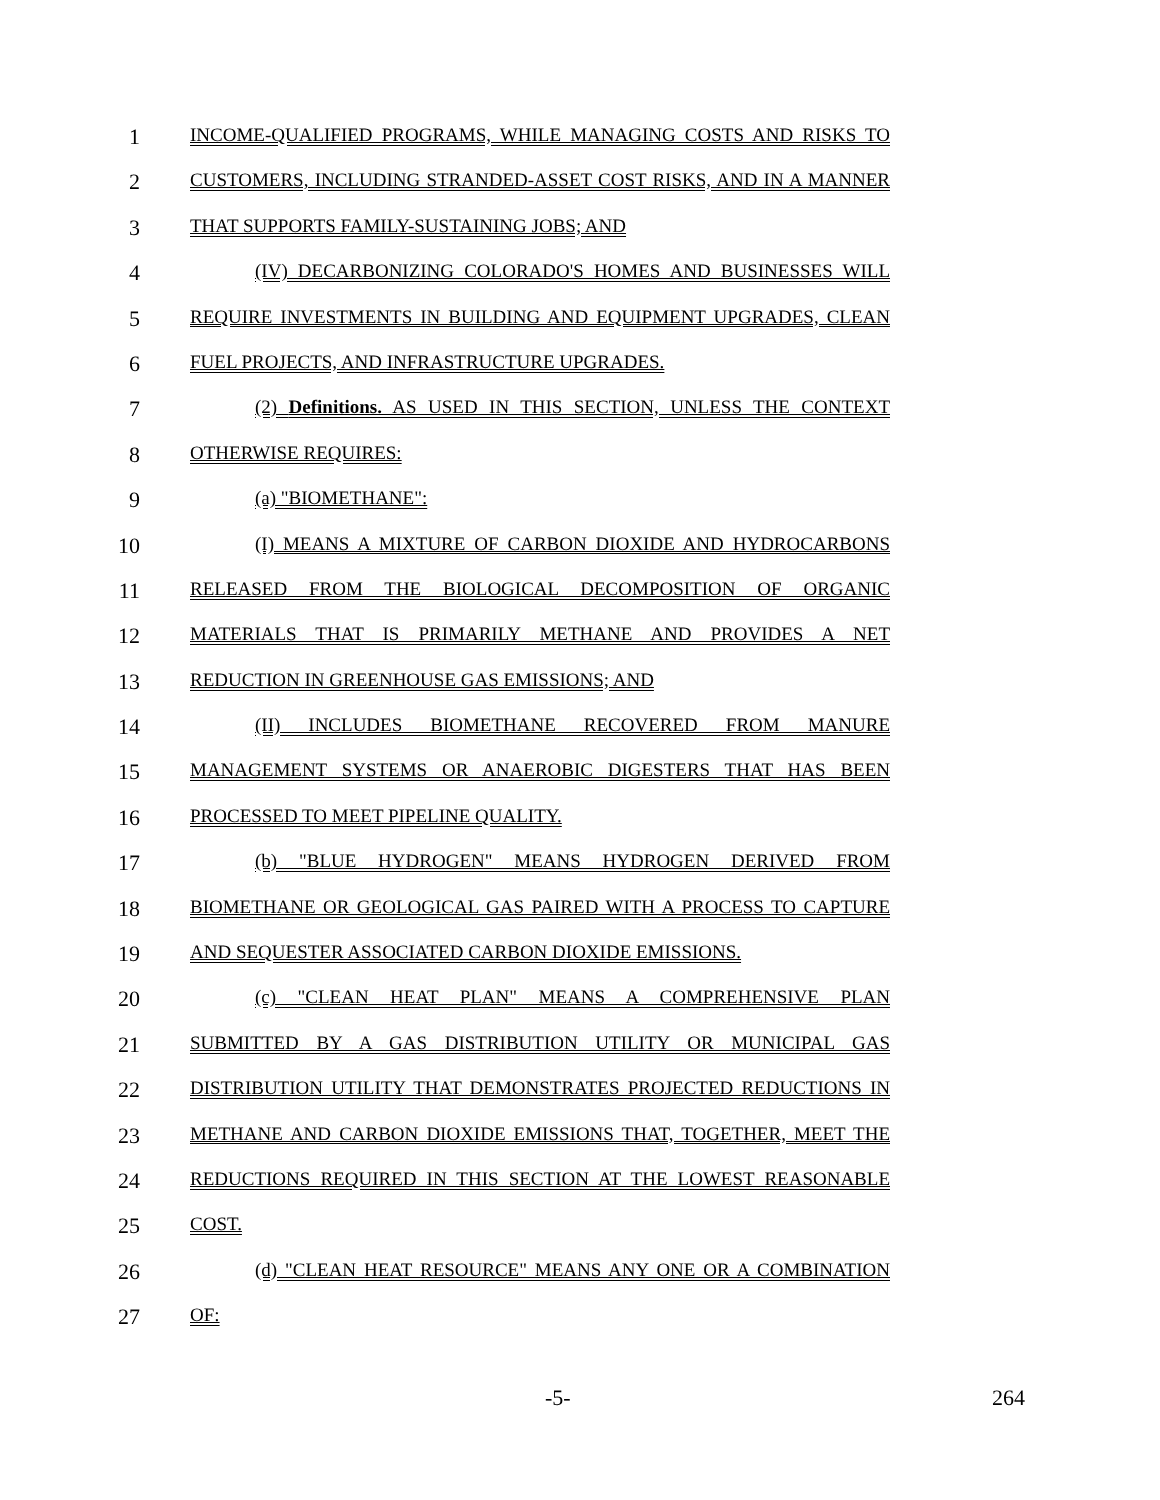1
INCOME-QUALIFIED PROGRAMS, WHILE MANAGING COSTS AND RISKS TO
2
CUSTOMERS, INCLUDING STRANDED-ASSET COST RISKS, AND IN A MANNER
3
THAT SUPPORTS FAMILY-SUSTAINING JOBS; AND
4
(IV) DECARBONIZING COLORADO'S HOMES AND BUSINESSES WILL
5
REQUIRE INVESTMENTS IN BUILDING AND EQUIPMENT UPGRADES, CLEAN
6
FUEL PROJECTS, AND INFRASTRUCTURE UPGRADES.
7
(2) Definitions. AS USED IN THIS SECTION, UNLESS THE CONTEXT
8
OTHERWISE REQUIRES:
9
(a) "BIOMETHANE":
10
(I) MEANS A MIXTURE OF CARBON DIOXIDE AND HYDROCARBONS
11
RELEASED FROM THE BIOLOGICAL DECOMPOSITION OF ORGANIC
12
MATERIALS THAT IS PRIMARILY METHANE AND PROVIDES A NET
13
REDUCTION IN GREENHOUSE GAS EMISSIONS; AND
14
(II) INCLUDES BIOMETHANE RECOVERED FROM MANURE
15
MANAGEMENT SYSTEMS OR ANAEROBIC DIGESTERS THAT HAS BEEN
16
PROCESSED TO MEET PIPELINE QUALITY.
17
(b) "BLUE HYDROGEN" MEANS HYDROGEN DERIVED FROM
18
BIOMETHANE OR GEOLOGICAL GAS PAIRED WITH A PROCESS TO CAPTURE
19
AND SEQUESTER ASSOCIATED CARBON DIOXIDE EMISSIONS.
20
(c) "CLEAN HEAT PLAN" MEANS A COMPREHENSIVE PLAN
21
SUBMITTED BY A GAS DISTRIBUTION UTILITY OR MUNICIPAL GAS
22
DISTRIBUTION UTILITY THAT DEMONSTRATES PROJECTED REDUCTIONS IN
23
METHANE AND CARBON DIOXIDE EMISSIONS THAT, TOGETHER, MEET THE
24
REDUCTIONS REQUIRED IN THIS SECTION AT THE LOWEST REASONABLE
25
COST.
26
(d) "CLEAN HEAT RESOURCE" MEANS ANY ONE OR A COMBINATION
27
OF:
-5- 264